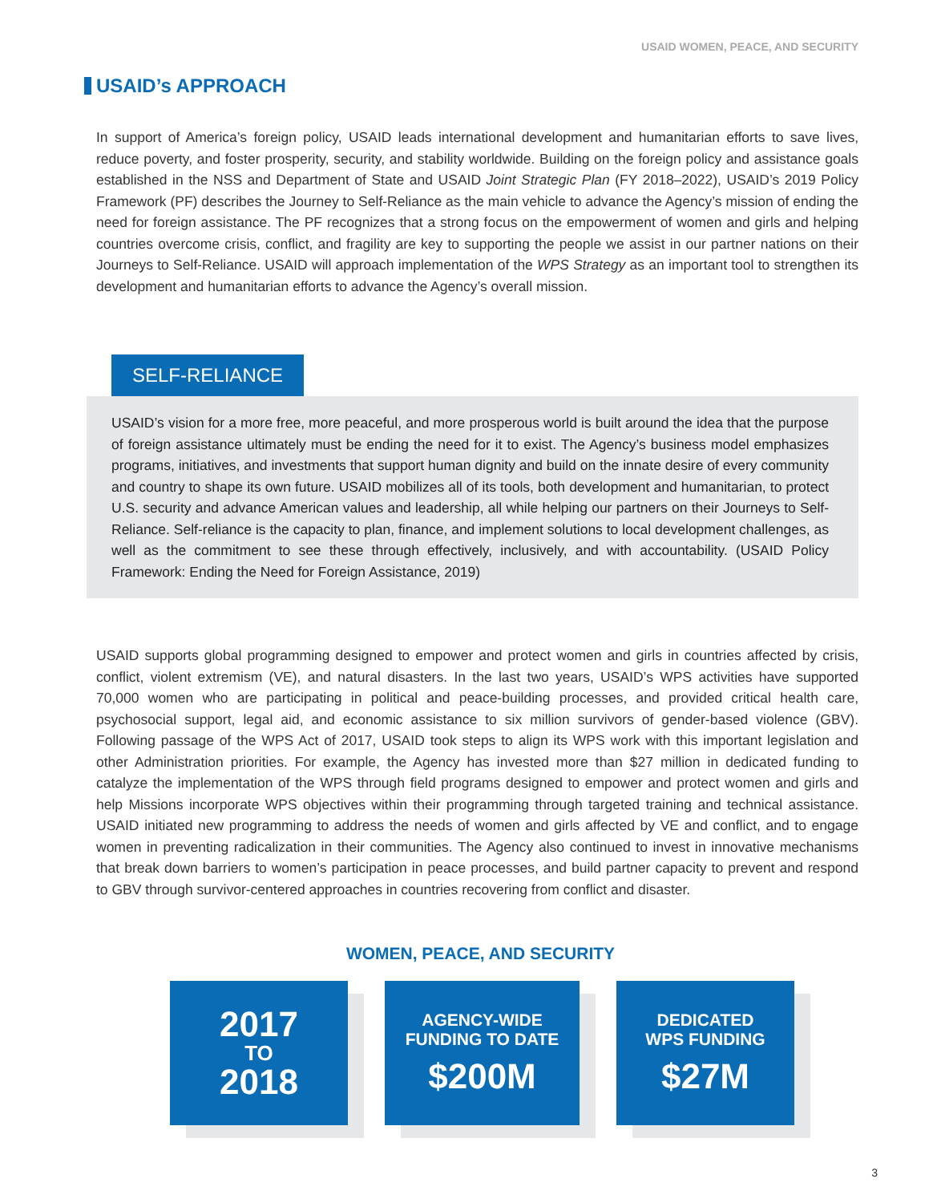USAID WOMEN, PEACE, AND SECURITY
USAID’s APPROACH
In support of America’s foreign policy, USAID leads international development and humanitarian efforts to save lives, reduce poverty, and foster prosperity, security, and stability worldwide. Building on the foreign policy and assistance goals established in the NSS and Department of State and USAID Joint Strategic Plan (FY 2018–2022), USAID’s 2019 Policy Framework (PF) describes the Journey to Self-Reliance as the main vehicle to advance the Agency’s mission of ending the need for foreign assistance. The PF recognizes that a strong focus on the empowerment of women and girls and helping countries overcome crisis, conflict, and fragility are key to supporting the people we assist in our partner nations on their Journeys to Self-Reliance. USAID will approach implementation of the WPS Strategy as an important tool to strengthen its development and humanitarian efforts to advance the Agency’s overall mission.
SELF-RELIANCE
USAID’s vision for a more free, more peaceful, and more prosperous world is built around the idea that the purpose of foreign assistance ultimately must be ending the need for it to exist. The Agency’s business model emphasizes programs, initiatives, and investments that support human dignity and build on the innate desire of every community and country to shape its own future. USAID mobilizes all of its tools, both development and humanitarian, to protect U.S. security and advance American values and leadership, all while helping our partners on their Journeys to Self-Reliance. Self-reliance is the capacity to plan, finance, and implement solutions to local development challenges, as well as the commitment to see these through effectively, inclusively, and with accountability. (USAID Policy Framework: Ending the Need for Foreign Assistance, 2019)
USAID supports global programming designed to empower and protect women and girls in countries affected by crisis, conflict, violent extremism (VE), and natural disasters. In the last two years, USAID’s WPS activities have supported 70,000 women who are participating in political and peace-building processes, and provided critical health care, psychosocial support, legal aid, and economic assistance to six million survivors of gender-based violence (GBV). Following passage of the WPS Act of 2017, USAID took steps to align its WPS work with this important legislation and other Administration priorities. For example, the Agency has invested more than $27 million in dedicated funding to catalyze the implementation of the WPS through field programs designed to empower and protect women and girls and help Missions incorporate WPS objectives within their programming through targeted training and technical assistance. USAID initiated new programming to address the needs of women and girls affected by VE and conflict, and to engage women in preventing radicalization in their communities. The Agency also continued to invest in innovative mechanisms that break down barriers to women’s participation in peace processes, and build partner capacity to prevent and respond to GBV through survivor-centered approaches in countries recovering from conflict and disaster.
WOMEN, PEACE, AND SECURITY
2017
TO
2018
AGENCY-WIDE
FUNDING TO DATE
$200M
DEDICATED
WPS FUNDING
$27M
3